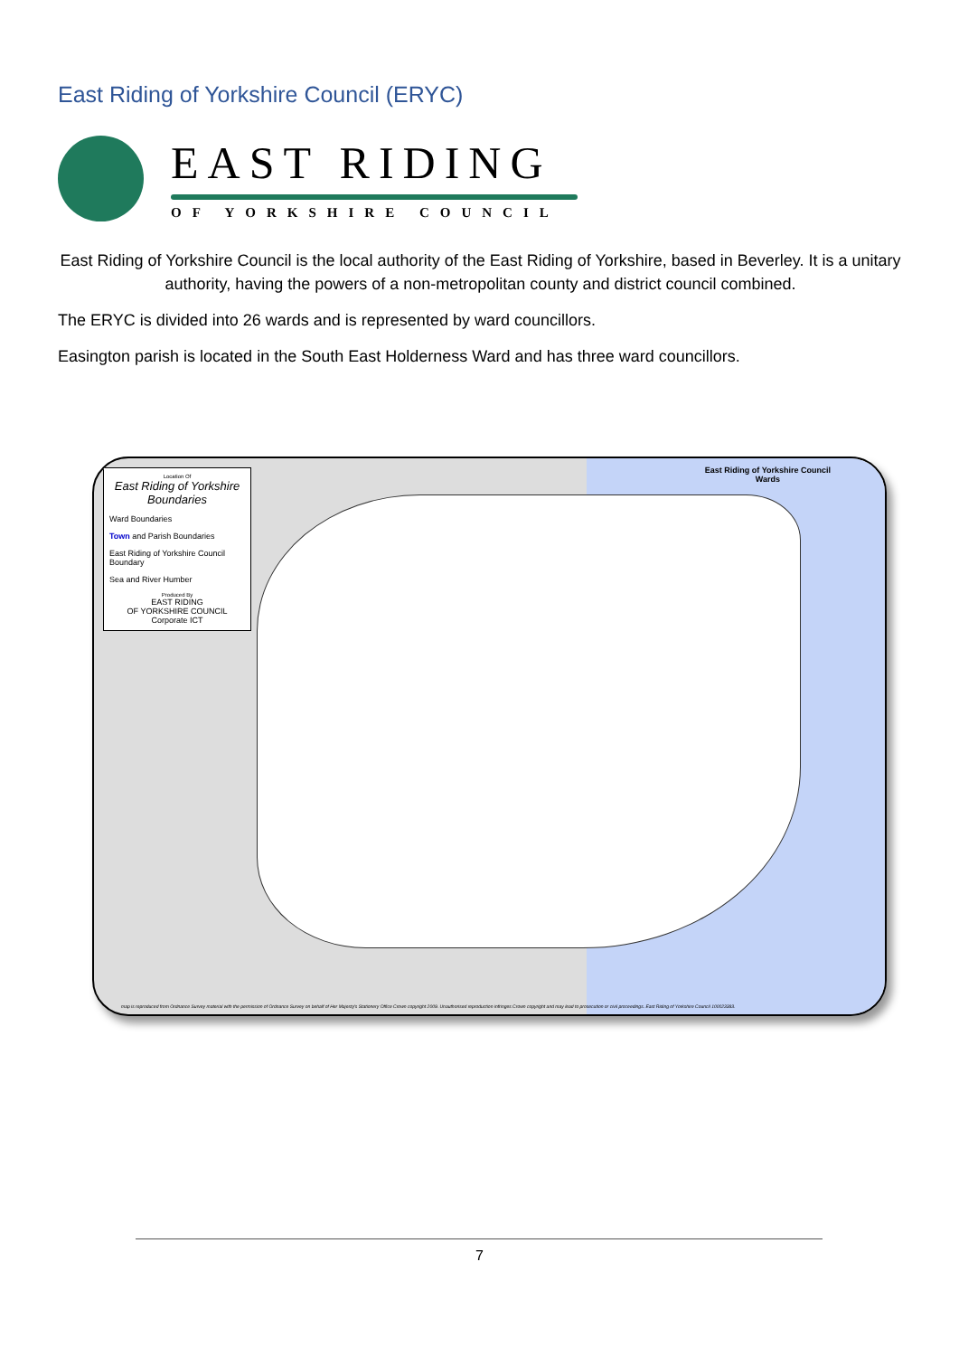East Riding of Yorkshire Council (ERYC)
EAST RIDING
OF YORKSHIRE COUNCIL
East Riding of Yorkshire Council is the local authority of the East Riding of Yorkshire, based in Beverley. It is a unitary authority, having the powers of a non-metropolitan county and district council combined.
The ERYC is divided into 26 wards and is represented by ward councillors.
Easington parish is located in the South East Holderness Ward and has three ward councillors.
Location Of
East Riding of Yorkshire Boundaries
Ward Boundaries
Town and Parish Boundaries
East Riding of Yorkshire Council Boundary
Sea and River Humber
Produced By
EAST RIDING
OF YORKSHIRE COUNCIL
Corporate ICT
East Riding of Yorkshire Council
Wards
map is reproduced from Ordnance Survey material with the permission of Ordnance Survey on behalf of Her Majesty's Stationery Office Crown copyright 2009. Unauthorised reproduction infringes Crown copyright and may lead to prosecution or civil proceedings. East Riding of Yorkshire Council 100023383.
7